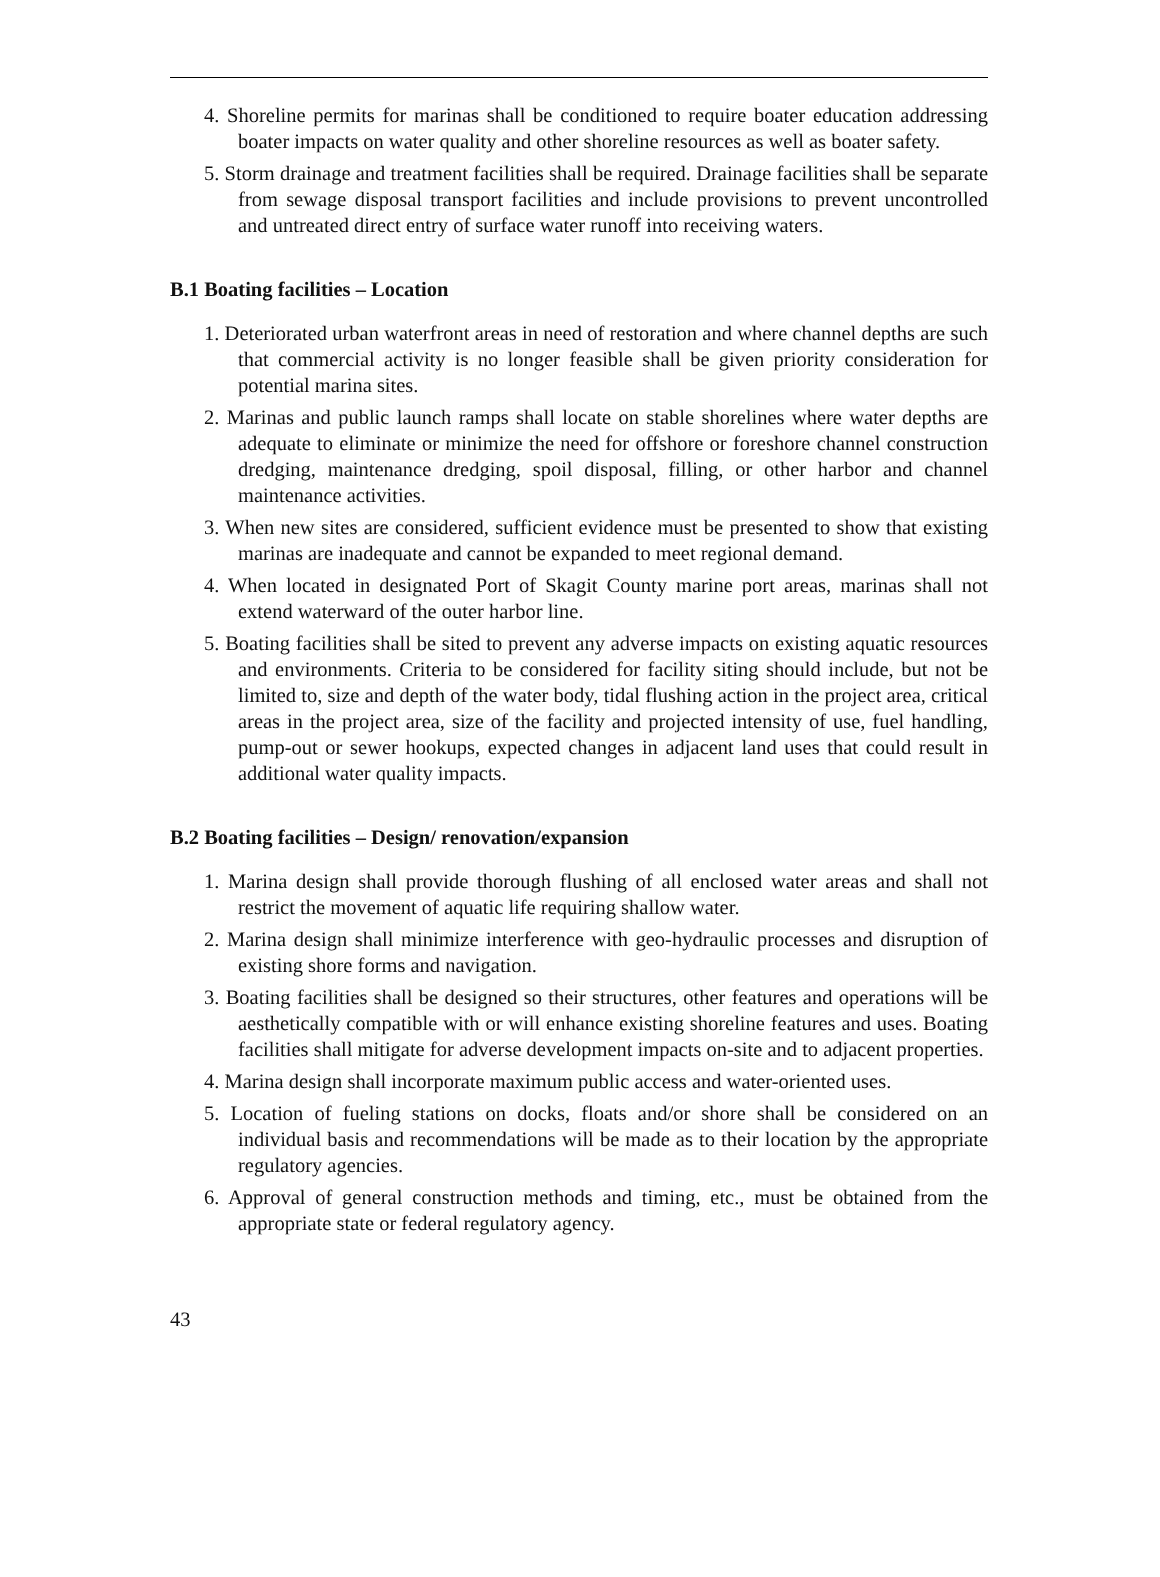4. Shoreline permits for marinas shall be conditioned to require boater education addressing boater impacts on water quality and other shoreline resources as well as boater safety.
5. Storm drainage and treatment facilities shall be required. Drainage facilities shall be separate from sewage disposal transport facilities and include provisions to prevent uncontrolled and untreated direct entry of surface water runoff into receiving waters.
B.1 Boating facilities – Location
1. Deteriorated urban waterfront areas in need of restoration and where channel depths are such that commercial activity is no longer feasible shall be given priority consideration for potential marina sites.
2. Marinas and public launch ramps shall locate on stable shorelines where water depths are adequate to eliminate or minimize the need for offshore or foreshore channel construction dredging, maintenance dredging, spoil disposal, filling, or other harbor and channel maintenance activities.
3. When new sites are considered, sufficient evidence must be presented to show that existing marinas are inadequate and cannot be expanded to meet regional demand.
4. When located in designated Port of Skagit County marine port areas, marinas shall not extend waterward of the outer harbor line.
5. Boating facilities shall be sited to prevent any adverse impacts on existing aquatic resources and environments. Criteria to be considered for facility siting should include, but not be limited to, size and depth of the water body, tidal flushing action in the project area, critical areas in the project area, size of the facility and projected intensity of use, fuel handling, pump-out or sewer hookups, expected changes in adjacent land uses that could result in additional water quality impacts.
B.2 Boating facilities – Design/ renovation/expansion
1. Marina design shall provide thorough flushing of all enclosed water areas and shall not restrict the movement of aquatic life requiring shallow water.
2. Marina design shall minimize interference with geo-hydraulic processes and disruption of existing shore forms and navigation.
3. Boating facilities shall be designed so their structures, other features and operations will be aesthetically compatible with or will enhance existing shoreline features and uses. Boating facilities shall mitigate for adverse development impacts on-site and to adjacent properties.
4. Marina design shall incorporate maximum public access and water-oriented uses.
5. Location of fueling stations on docks, floats and/or shore shall be considered on an individual basis and recommendations will be made as to their location by the appropriate regulatory agencies.
6. Approval of general construction methods and timing, etc., must be obtained from the appropriate state or federal regulatory agency.
43